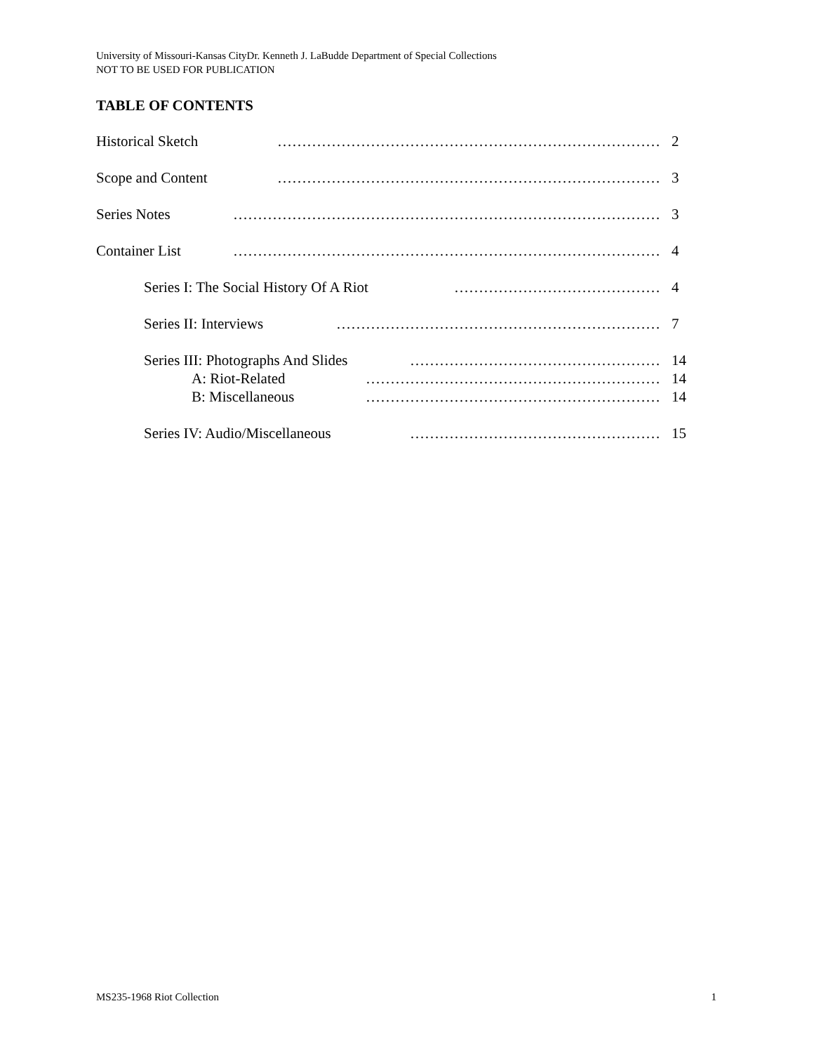University of Missouri-Kansas CityDr. Kenneth J. LaBudde Department of Special Collections
NOT TO BE USED FOR PUBLICATION
TABLE OF CONTENTS
Historical Sketch …………………………………………………………………… 2
Scope and Content …………………………………………………………………… 3
Series Notes …………………………………………………………………………… 3
Container List …………………………………………………………………………… 4
Series I: The Social History Of A Riot …………………………………… 4
Series II: Interviews ………………………………………………………… 7
Series III: Photographs And Slides …………………………………………… 14
A: Riot-Related …………………………………………………… 14
B: Miscellaneous …………………………………………………… 14
Series IV: Audio/Miscellaneous …………………………………………… 15
MS235-1968 Riot Collection 1